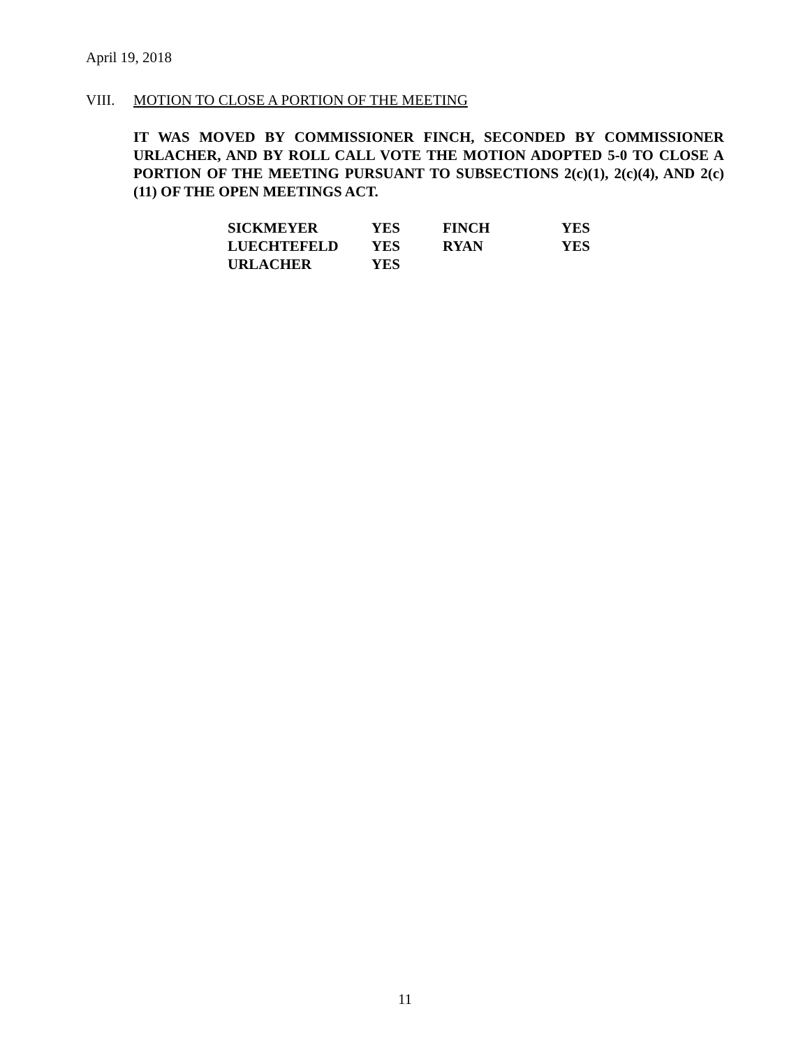April 19, 2018
VIII. MOTION TO CLOSE A PORTION OF THE MEETING
IT WAS MOVED BY COMMISSIONER FINCH, SECONDED BY COMMISSIONER URLACHER, AND BY ROLL CALL VOTE THE MOTION ADOPTED 5-0 TO CLOSE A PORTION OF THE MEETING PURSUANT TO SUBSECTIONS 2(c)(1), 2(c)(4), AND 2(c)(11) OF THE OPEN MEETINGS ACT.
| SICKMEYER | YES | FINCH | YES |
| LUECHTEFELD | YES | RYAN | YES |
| URLACHER | YES | | |
11